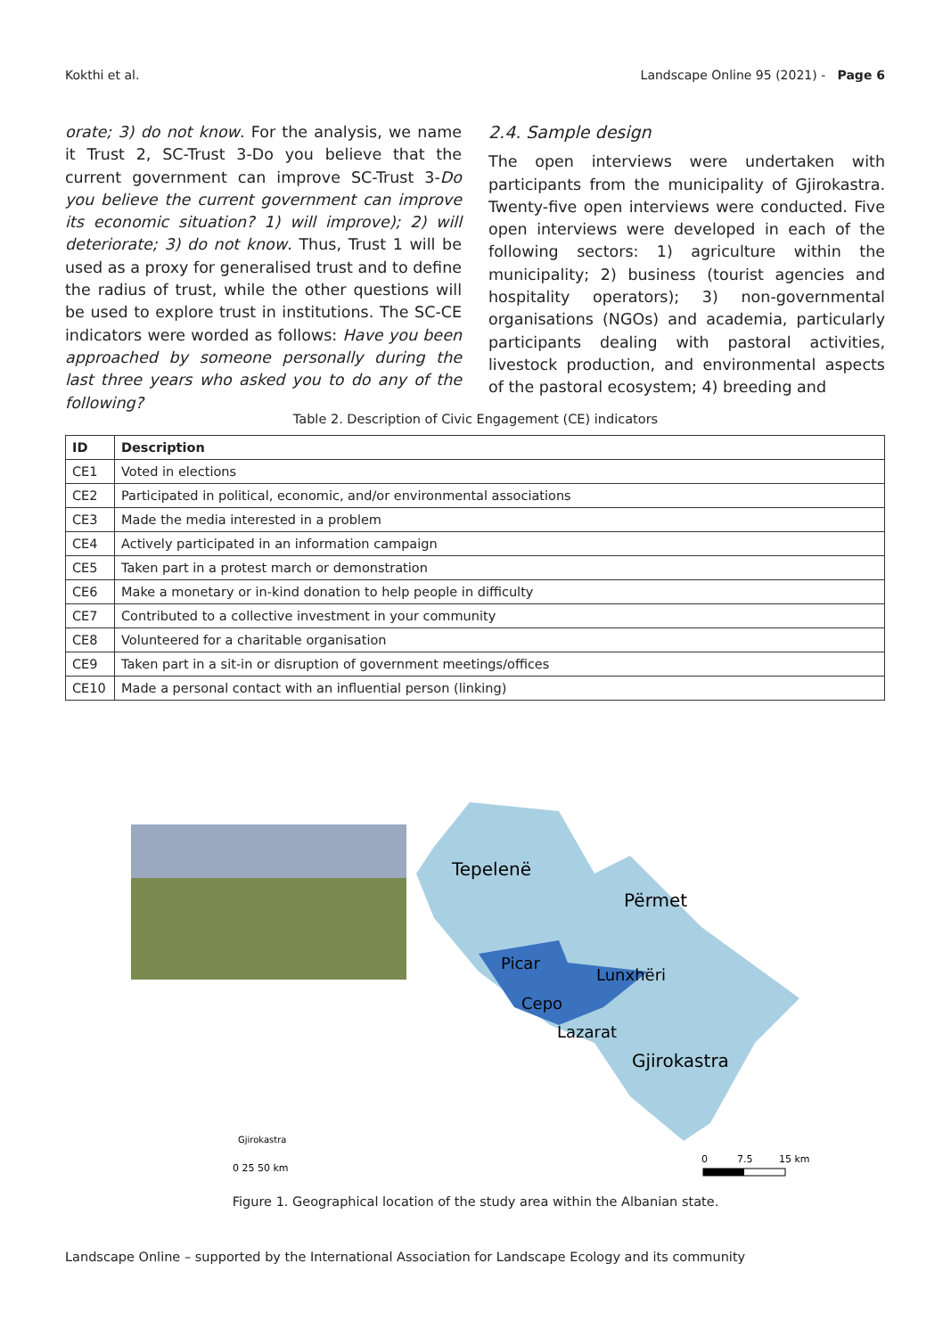Kokthi et al. Landscape Online 95 (2021) - Page 6
orate; 3) do not know. For the analysis, we name it Trust 2, SC-Trust 3-Do you believe that the current government can improve SC-Trust 3-Do you believe the current government can improve its economic situation? 1) will improve); 2) will deteriorate; 3) do not know. Thus, Trust 1 will be used as a proxy for generalised trust and to define the radius of trust, while the other questions will be used to explore trust in institutions. The SC-CE indicators were worded as follows: Have you been approached by someone personally during the last three years who asked you to do any of the following?
2.4. Sample design
The open interviews were undertaken with participants from the municipality of Gjirokastra. Twenty-five open interviews were conducted. Five open interviews were developed in each of the following sectors: 1) agriculture within the municipality; 2) business (tourist agencies and hospitality operators); 3) non-governmental organisations (NGOs) and academia, particularly participants dealing with pastoral activities, livestock production, and environmental aspects of the pastoral ecosystem; 4) breeding and
Table 2. Description of Civic Engagement (CE) indicators
| ID | Description |
| --- | --- |
| CE1 | Voted in elections |
| CE2 | Participated in political, economic, and/or environmental associations |
| CE3 | Made the media interested in a problem |
| CE4 | Actively participated in an information campaign |
| CE5 | Taken part in a protest march or demonstration |
| CE6 | Make a monetary or in-kind donation to help people in difficulty |
| CE7 | Contributed to a collective investment in your community |
| CE8 | Volunteered for a charitable organisation |
| CE9 | Taken part in a sit-in or disruption of government meetings/offices |
| CE10 | Made a personal contact with an influential person (linking) |
Tepelenë
Përmet
Picar
Lunxhëri
Cepo
Lazarat
Gjirokastra
Gjirokastra
0 25 50 km
0
7.5
15 km
Figure 1. Geographical location of the study area within the Albanian state.
Landscape Online – supported by the International Association for Landscape Ecology and its community